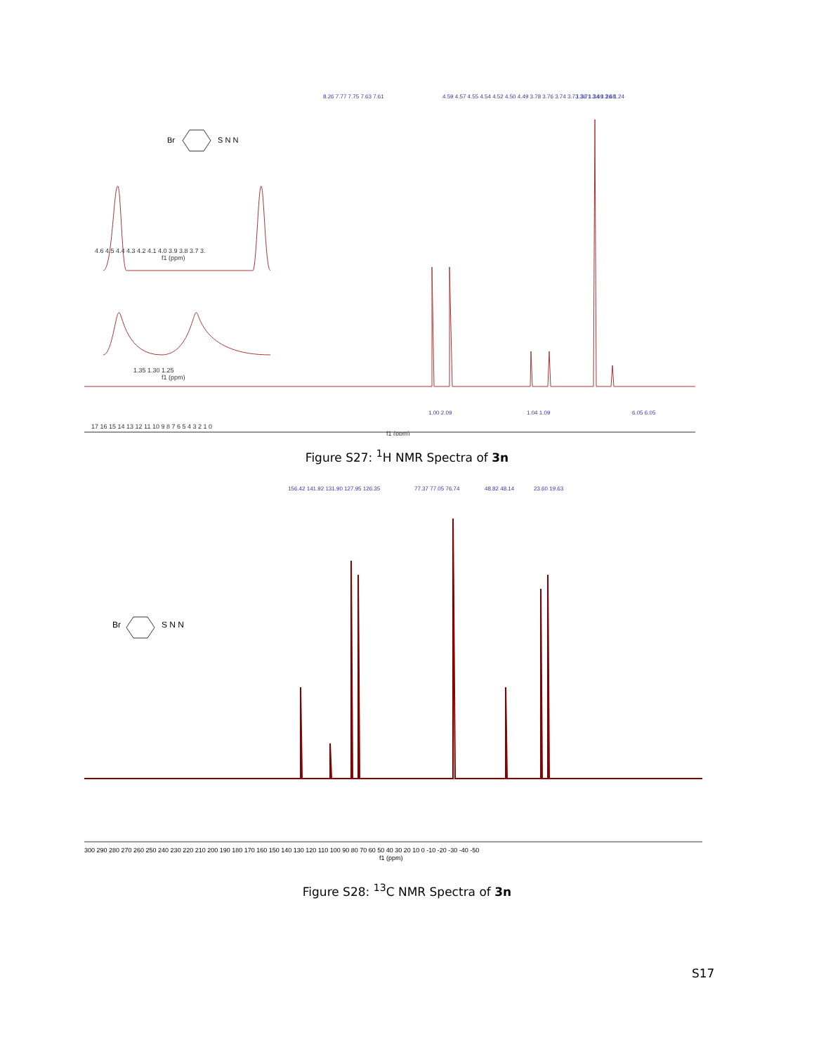8.26 7.77 7.75 7.63 7.61
4.59 4.57 4.55 4.54 4.52 4.50 4.49 3.78 3.76 3.74 3.73 3.71 3.69 3.68
1.36 1.34 1.26 1.24
Br
S N N
4.6 4.5 4.4 4.3 4.2 4.1 4.0 3.9 3.8 3.7 3.
f1 (ppm)
1.35 1.30 1.25
f1 (ppm)
17 16 15 14 13 12 11 10 9 8 7 6 5 4 3 2 1 0
f1 (ppm)
1.00 2.09
1.04 1.09
6.05 6.05
Figure S27: <sup>1</sup>H NMR Spectra of 3n
156.42 141.92 131.90 127.95 126.35
77.37 77.05 76.74
48.82 48.14
23.60 19.63
Br
S N N
300 290 280 270 260 250 240 230 220 210 200 190 180 170 160 150 140 130 120 110 100 90 80 70 60 50 40 30 20 10 0 -10 -20 -30 -40 -50
f1 (ppm)
Figure S28: <sup>13</sup>C NMR Spectra of 3n
S17